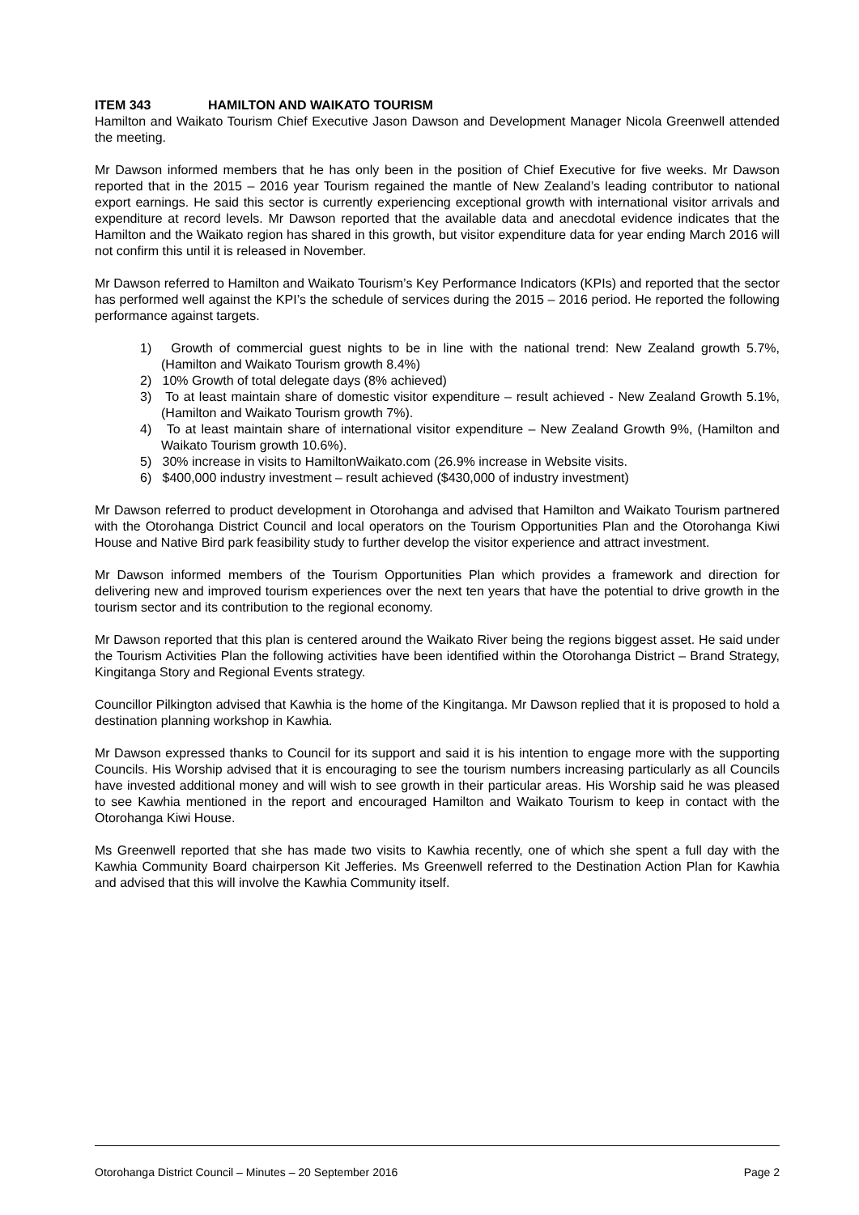ITEM 343 HAMILTON AND WAIKATO TOURISM
Hamilton and Waikato Tourism Chief Executive Jason Dawson and Development Manager Nicola Greenwell attended the meeting.
Mr Dawson informed members that he has only been in the position of Chief Executive for five weeks. Mr Dawson reported that in the 2015 – 2016 year Tourism regained the mantle of New Zealand’s leading contributor to national export earnings. He said this sector is currently experiencing exceptional growth with international visitor arrivals and expenditure at record levels. Mr Dawson reported that the available data and anecdotal evidence indicates that the Hamilton and the Waikato region has shared in this growth, but visitor expenditure data for year ending March 2016 will not confirm this until it is released in November.
Mr Dawson referred to Hamilton and Waikato Tourism’s Key Performance Indicators (KPIs) and reported that the sector has performed well against the KPI’s the schedule of services during the 2015 – 2016 period. He reported the following performance against targets.
1) Growth of commercial guest nights to be in line with the national trend: New Zealand growth 5.7%, (Hamilton and Waikato Tourism growth 8.4%)
2) 10% Growth of total delegate days (8% achieved)
3) To at least maintain share of domestic visitor expenditure – result achieved - New Zealand Growth 5.1%, (Hamilton and Waikato Tourism growth 7%).
4) To at least maintain share of international visitor expenditure – New Zealand Growth 9%, (Hamilton and Waikato Tourism growth 10.6%).
5) 30% increase in visits to HamiltonWaikato.com (26.9% increase in Website visits.
6) $400,000 industry investment – result achieved ($430,000 of industry investment)
Mr Dawson referred to product development in Otorohanga and advised that Hamilton and Waikato Tourism partnered with the Otorohanga District Council and local operators on the Tourism Opportunities Plan and the Otorohanga Kiwi House and Native Bird park feasibility study to further develop the visitor experience and attract investment.
Mr Dawson informed members of the Tourism Opportunities Plan which provides a framework and direction for delivering new and improved tourism experiences over the next ten years that have the potential to drive growth in the tourism sector and its contribution to the regional economy.
Mr Dawson reported that this plan is centered around the Waikato River being the regions biggest asset. He said under the Tourism Activities Plan the following activities have been identified within the Otorohanga District – Brand Strategy, Kingitanga Story and Regional Events strategy.
Councillor Pilkington advised that Kawhia is the home of the Kingitanga. Mr Dawson replied that it is proposed to hold a destination planning workshop in Kawhia.
Mr Dawson expressed thanks to Council for its support and said it is his intention to engage more with the supporting Councils. His Worship advised that it is encouraging to see the tourism numbers increasing particularly as all Councils have invested additional money and will wish to see growth in their particular areas. His Worship said he was pleased to see Kawhia mentioned in the report and encouraged Hamilton and Waikato Tourism to keep in contact with the Otorohanga Kiwi House.
Ms Greenwell reported that she has made two visits to Kawhia recently, one of which she spent a full day with the Kawhia Community Board chairperson Kit Jefferies. Ms Greenwell referred to the Destination Action Plan for Kawhia and advised that this will involve the Kawhia Community itself.
Otorohanga District Council – Minutes – 20 September 2016 Page 2